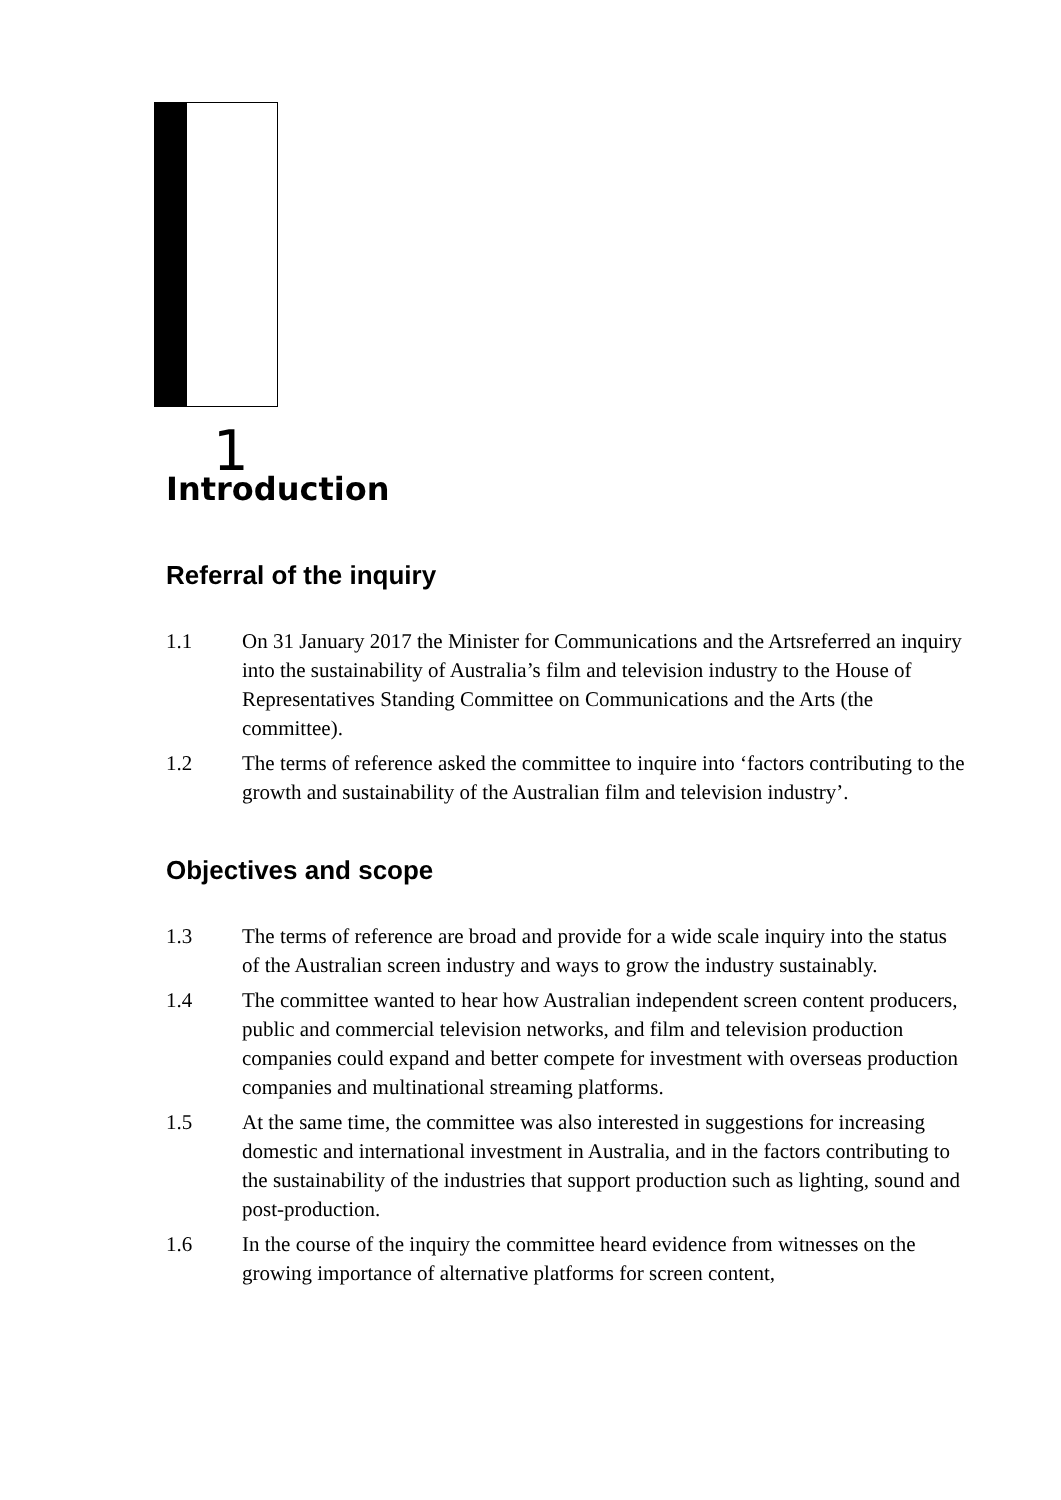1
Introduction
Referral of the inquiry
1.1 On 31 January 2017 the Minister for Communications and the Artsreferred an inquiry into the sustainability of Australia’s film and television industry to the House of Representatives Standing Committee on Communications and the Arts (the committee).
1.2 The terms of reference asked the committee to inquire into ‘factors contributing to the growth and sustainability of the Australian film and television industry’.
Objectives and scope
1.3 The terms of reference are broad and provide for a wide scale inquiry into the status of the Australian screen industry and ways to grow the industry sustainably.
1.4 The committee wanted to hear how Australian independent screen content producers, public and commercial television networks, and film and television production companies could expand and better compete for investment with overseas production companies and multinational streaming platforms.
1.5 At the same time, the committee was also interested in suggestions for increasing domestic and international investment in Australia, and in the factors contributing to the sustainability of the industries that support production such as lighting, sound and post-production.
1.6 In the course of the inquiry the committee heard evidence from witnesses on the growing importance of alternative platforms for screen content,